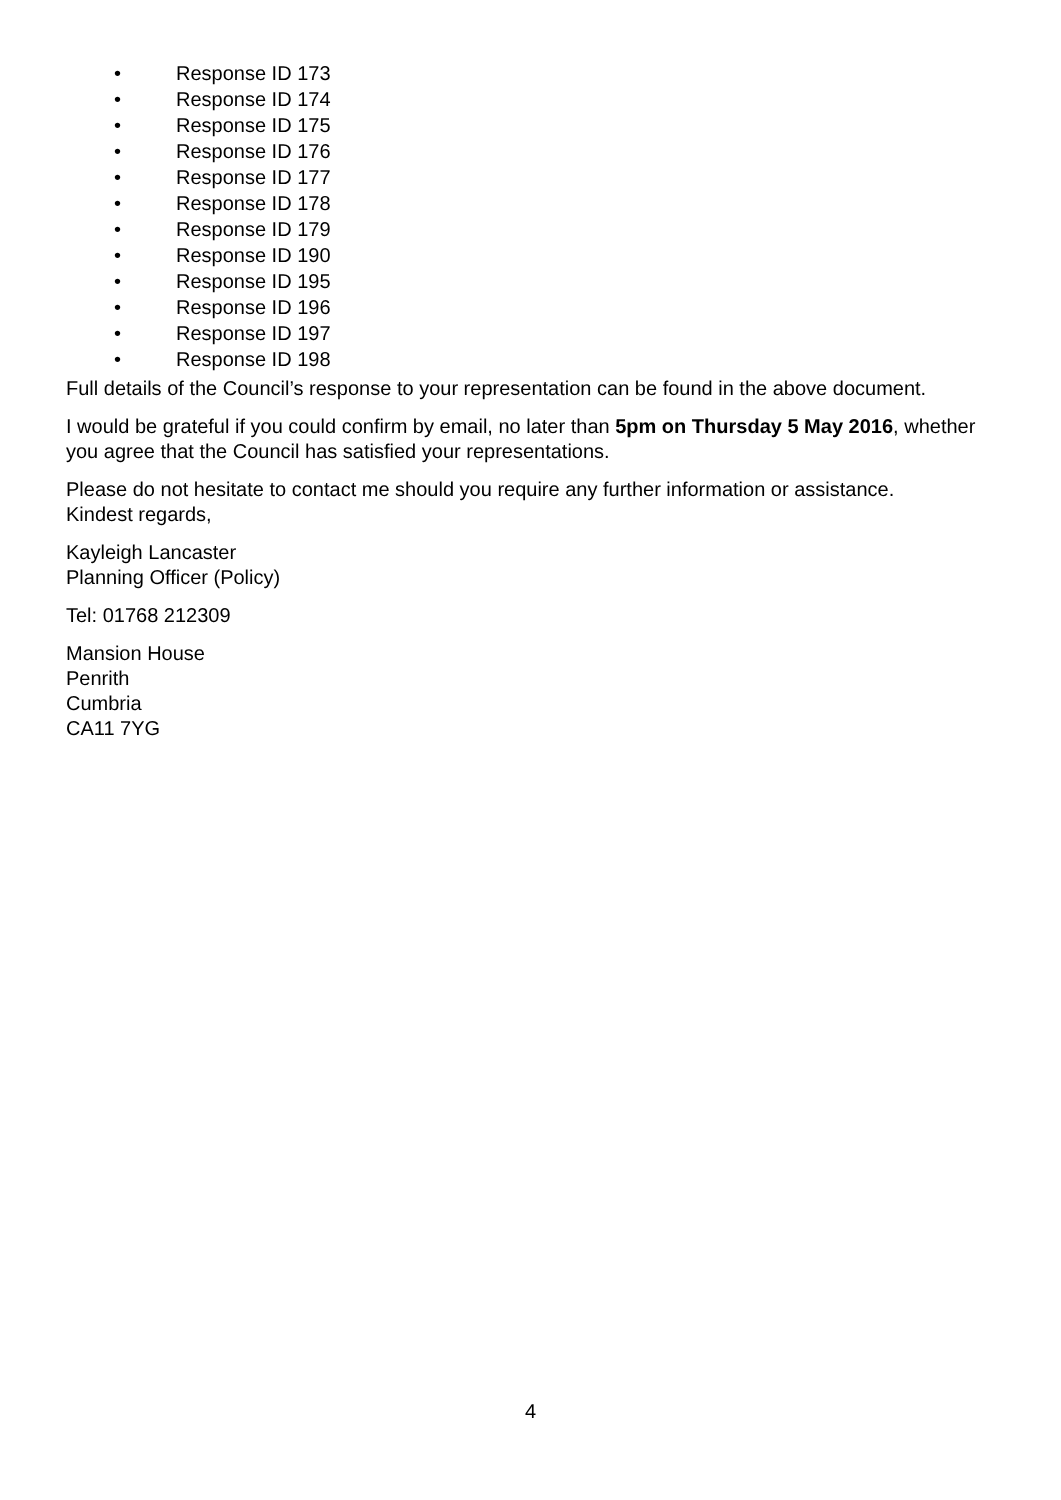• Response ID 173
• Response ID 174
• Response ID 175
• Response ID 176
• Response ID 177
• Response ID 178
• Response ID 179
• Response ID 190
• Response ID 195
• Response ID 196
• Response ID 197
• Response ID 198
Full details of the Council’s response to your representation can be found in the above document.
I would be grateful if you could confirm by email, no later than 5pm on Thursday 5 May 2016, whether you agree that the Council has satisfied your representations.
Please do not hesitate to contact me should you require any further information or assistance.
Kindest regards,
Kayleigh Lancaster
Planning Officer (Policy)
Tel: 01768 212309
Mansion House
Penrith
Cumbria
CA11 7YG
4